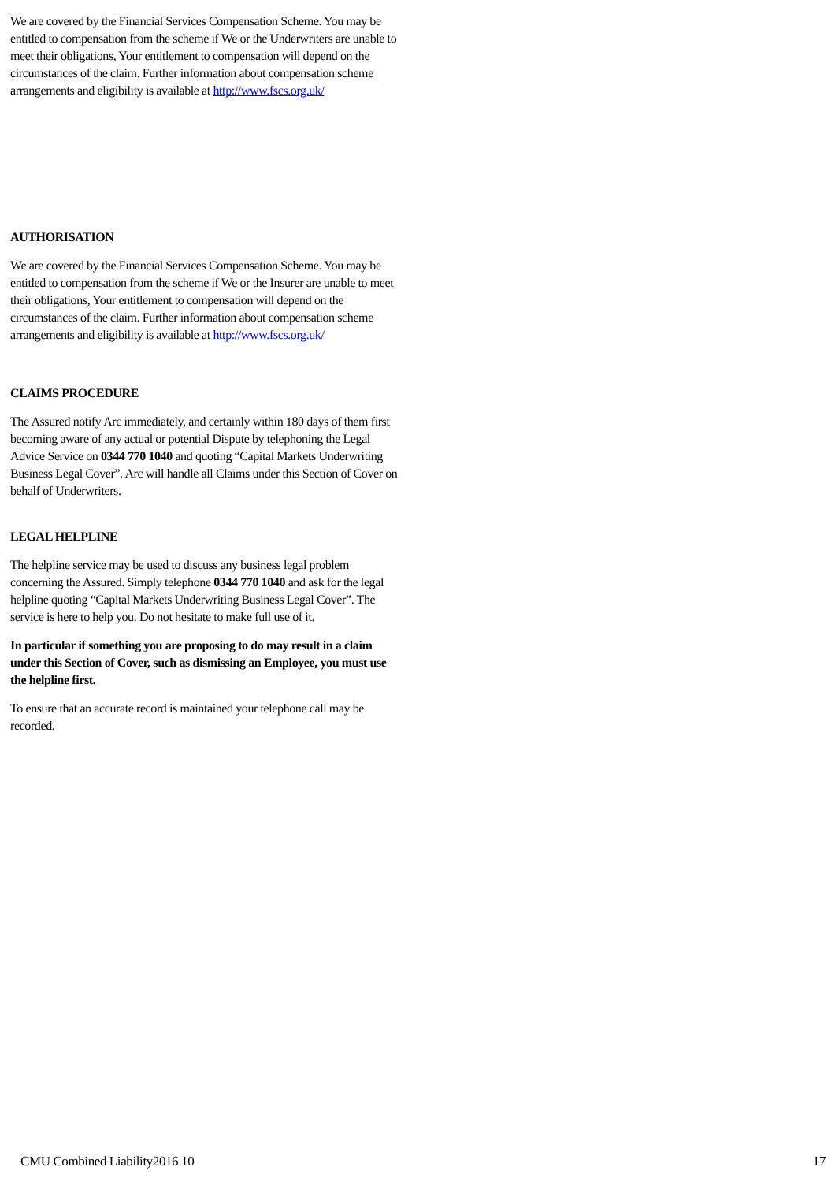We are covered by the Financial Services Compensation Scheme. You may be entitled to compensation from the scheme if We or the Underwriters are unable to meet their obligations, Your entitlement to compensation will depend on the circumstances of the claim. Further information about compensation scheme arrangements and eligibility is available at http://www.fscs.org.uk/
AUTHORISATION
We are covered by the Financial Services Compensation Scheme. You may be entitled to compensation from the scheme if We or the Insurer are unable to meet their obligations, Your entitlement to compensation will depend on the circumstances of the claim. Further information about compensation scheme arrangements and eligibility is available at http://www.fscs.org.uk/
CLAIMS PROCEDURE
The Assured notify Arc immediately, and certainly within 180 days of them first becoming aware of any actual or potential Dispute by telephoning the Legal Advice Service on 0344 770 1040 and quoting “Capital Markets Underwriting Business Legal Cover”. Arc will handle all Claims under this Section of Cover on behalf of Underwriters.
LEGAL HELPLINE
The helpline service may be used to discuss any business legal problem concerning the Assured. Simply telephone 0344 770 1040 and ask for the legal helpline quoting “Capital Markets Underwriting Business Legal Cover”. The service is here to help you. Do not hesitate to make full use of it.
In particular if something you are proposing to do may result in a claim under this Section of Cover, such as dismissing an Employee, you must use the helpline first.
To ensure that an accurate record is maintained your telephone call may be recorded.
CMU Combined Liability2016 10 17